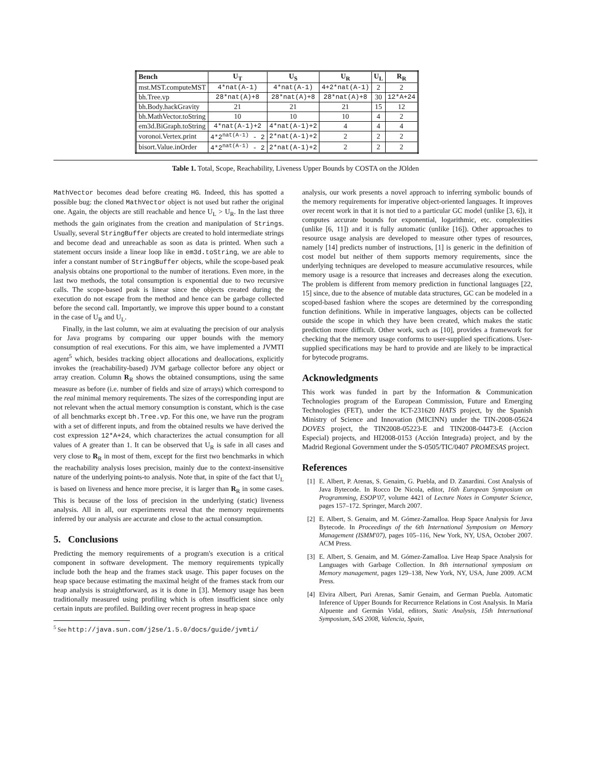| Bench | U<sub>T</sub> | U<sub>S</sub> | U<sub>R</sub> | U<sub>L</sub> | R<sub>R</sub> |
| --- | --- | --- | --- | --- | --- |
| mst.MST.computeMST | 4*nat(A-1) | 4*nat(A-1) | 4+2*nat(A-1) | 2 | 2 |
| bh.Tree.vp | 28*nat(A)+8 | 28*nat(A)+8 | 28*nat(A)+8 | 30 | 12*A+24 |
| bh.Body.hackGravity | 21 | 21 | 21 | 15 | 12 |
| bh.MathVector.toString | 10 | 10 | 10 | 4 | 2 |
| em3d.BiGraph.toString | 4*nat(A-1)+2 | 4*nat(A-1)+2 | 4 | 4 | 4 |
| voronoi.Vertex.print | 4*2<sup>nat(A-1)</sup> - 2 | 2*nat(A-1)+2 | 2 | 2 | 2 |
| bisort.Value.inOrder | 4*2<sup>nat(A-1)</sup> - 2 | 2*nat(A-1)+2 | 2 | 2 | 2 |
Table 1. Total, Scope, Reachability, Liveness Upper Bounds by COSTA on the JOlden
MathVector becomes dead before creating HG. Indeed, this has spotted a possible bug: the cloned MathVector object is not used but rather the original one. Again, the objects are still reachable and hence U<sub>L</sub> > U<sub>R</sub>. In the last three methods the gain originates from the creation and manipulation of Strings. Usually, several StringBuffer objects are created to hold intermediate strings and become dead and unreachable as soon as data is printed. When such a statement occurs inside a linear loop like in em3d.toString, we are able to infer a constant number of StringBuffer objects, while the scope-based peak analysis obtains one proportional to the number of iterations. Even more, in the last two methods, the total consumption is exponential due to two recursive calls. The scope-based peak is linear since the objects created during the execution do not escape from the method and hence can be garbage collected before the second call. Importantly, we improve this upper bound to a constant in the case of U<sub>R</sub> and U<sub>L</sub>.
Finally, in the last column, we aim at evaluating the precision of our analysis for Java programs by comparing our upper bounds with the memory consumption of real executions. For this aim, we have implemented a JVMTI agent<sup>5</sup> which, besides tracking object allocations and deallocations, explicitly invokes the (reachability-based) JVM garbage collector before any object or array creation. Column R<sub>R</sub> shows the obtained consumptions, using the same measure as before (i.e. number of fields and size of arrays) which correspond to the real minimal memory requirements. The sizes of the corresponding input are not relevant when the actual memory consumption is constant, which is the case of all benchmarks except bh.Tree.vp. For this one, we have run the program with a set of different inputs, and from the obtained results we have derived the cost expression 12*A+24, which characterizes the actual consumption for all values of A greater than 1. It can be observed that U<sub>R</sub> is safe in all cases and very close to R<sub>R</sub> in most of them, except for the first two benchmarks in which the reachability analysis loses precision, mainly due to the context-insensitive nature of the underlying points-to analysis. Note that, in spite of the fact that U<sub>L</sub> is based on liveness and hence more precise, it is larger than R<sub>R</sub> in some cases. This is because of the loss of precision in the underlying (static) liveness analysis. All in all, our experiments reveal that the memory requirements inferred by our analysis are accurate and close to the actual consumption.
5. Conclusions
Predicting the memory requirements of a program's execution is a critical component in software development. The memory requirements typically include both the heap and the frames stack usage. This paper focuses on the heap space because estimating the maximal height of the frames stack from our heap analysis is straightforward, as it is done in [3]. Memory usage has been traditionally measured using profiling which is often insufficient since only certain inputs are profiled. Building over recent progress in heap space
<sup>5</sup> See http://java.sun.com/j2se/1.5.0/docs/guide/jvmti/
analysis, our work presents a novel approach to inferring symbolic bounds of the memory requirements for imperative object-oriented languages. It improves over recent work in that it is not tied to a particular GC model (unlike [3, 6]), it computes accurate bounds for exponential, logarithmic, etc. complexities (unlike [6, 11]) and it is fully automatic (unlike [16]). Other approaches to resource usage analysis are developed to measure other types of resources, namely [14] predicts number of instructions, [1] is generic in the definition of cost model but neither of them supports memory requirements, since the underlying techniques are developed to measure accumulative resources, while memory usage is a resource that increases and decreases along the execution. The problem is different from memory prediction in functional languages [22, 15] since, due to the absence of mutable data structures, GC can be modeled in a scoped-based fashion where the scopes are determined by the corresponding function definitions. While in imperative languages, objects can be collected outside the scope in which they have been created, which makes the static prediction more difficult. Other work, such as [10], provides a framework for checking that the memory usage conforms to user-supplied specifications. User-supplied specifications may be hard to provide and are likely to be impractical for bytecode programs.
Acknowledgments
This work was funded in part by the Information & Communication Technologies program of the European Commission, Future and Emerging Technologies (FET), under the ICT-231620 HATS project, by the Spanish Ministry of Science and Innovation (MICINN) under the TIN-2008-05624 DOVES project, the TIN2008-05223-E and TIN2008-04473-E (Accion Especial) projects, and HI2008-0153 (Acción Integrada) project, and by the Madrid Regional Government under the S-0505/TIC/0407 PROMESAS project.
References
[1] E. Albert, P. Arenas, S. Genaim, G. Puebla, and D. Zanardini. Cost Analysis of Java Bytecode. In Rocco De Nicola, editor, 16th European Symposium on Programming, ESOP'07, volume 4421 of Lecture Notes in Computer Science, pages 157–172. Springer, March 2007.
[2] E. Albert, S. Genaim, and M. Gómez-Zamalloa. Heap Space Analysis for Java Bytecode. In Proceedings of the 6th International Symposium on Memory Management (ISMM'07), pages 105–116, New York, NY, USA, October 2007. ACM Press.
[3] E. Albert, S. Genaim, and M. Gómez-Zamalloa. Live Heap Space Analysis for Languages with Garbage Collection. In 8th international symposium on Memory management, pages 129–138, New York, NY, USA, June 2009. ACM Press.
[4] Elvira Albert, Puri Arenas, Samir Genaim, and German Puebla. Automatic Inference of Upper Bounds for Recurrence Relations in Cost Analysis. In María Alpuente and Germán Vidal, editors, Static Analysis, 15th International Symposium, SAS 2008, Valencia, Spain,